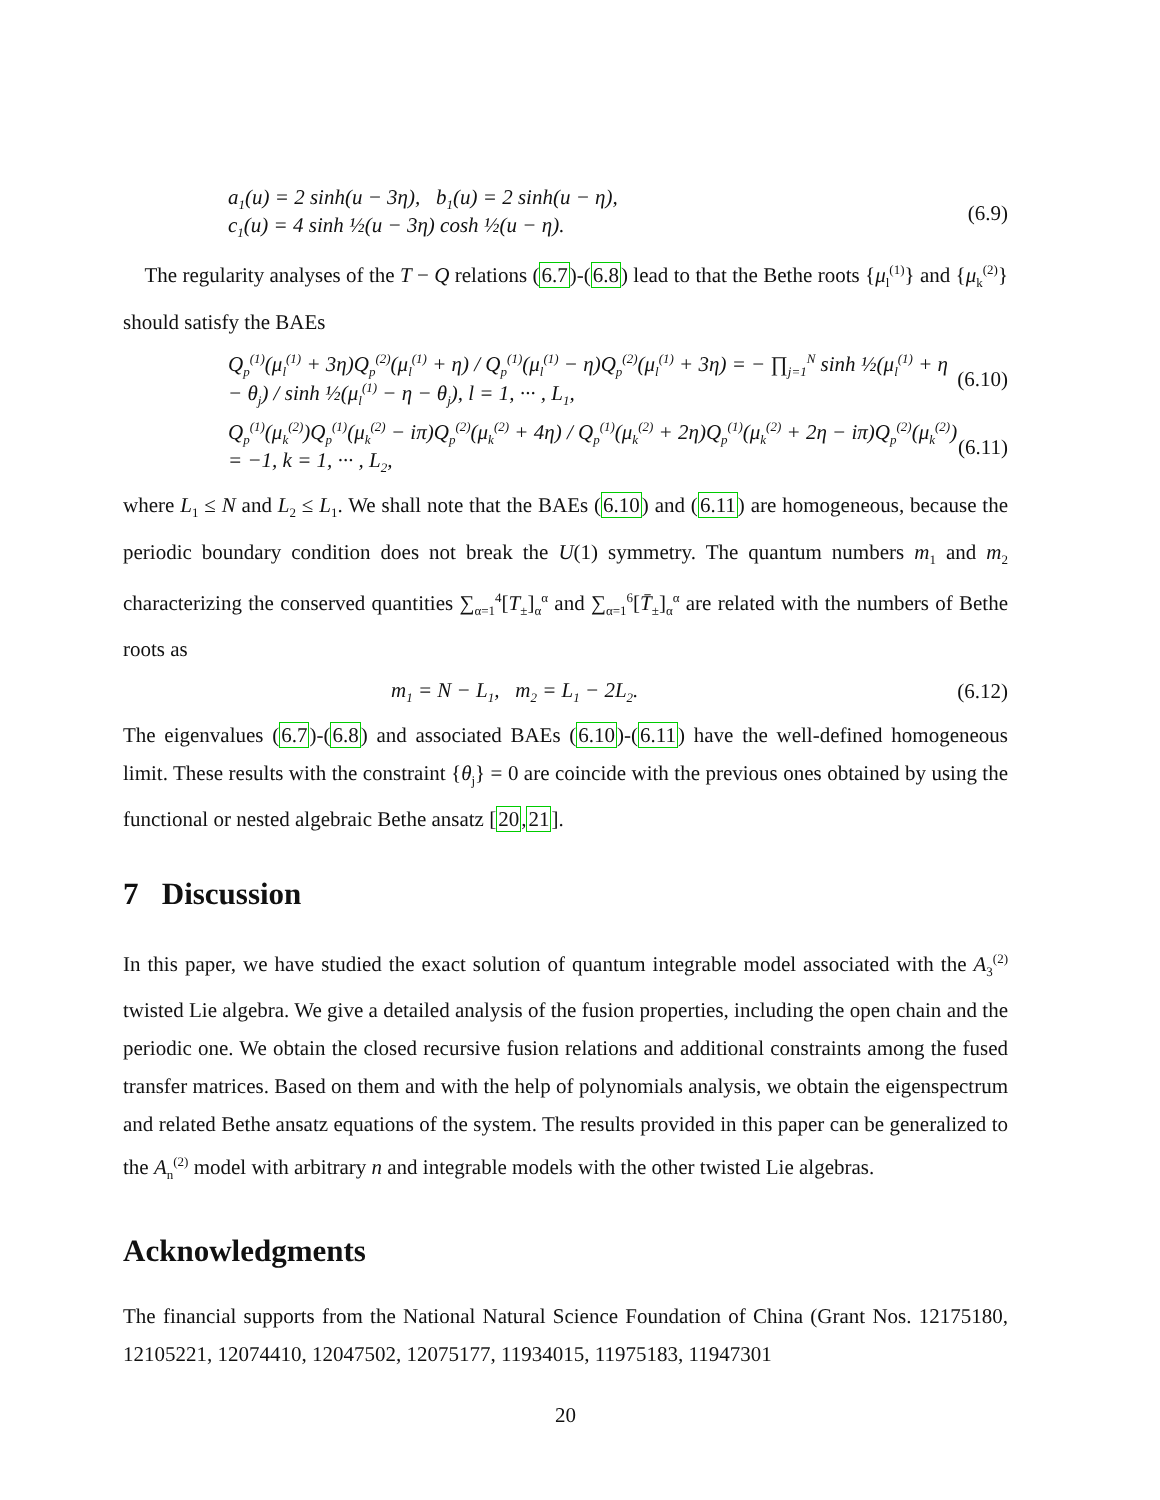a<sub>1</sub>(u) = 2 sinh(u − 3η), b<sub>1</sub>(u) = 2 sinh(u − η),
c<sub>1</sub>(u) = 4 sinh ½(u − 3η) cosh ½(u − η). (6.9)
The regularity analyses of the T − Q relations (6.7)-(6.8) lead to that the Bethe roots {μ<sub>l</sub><sup>(1)</sup>} and {μ<sub>k</sub><sup>(2)</sup>} should satisfy the BAEs
Q<sub>p</sub><sup>(1)</sup>(μ<sub>l</sub><sup>(1)</sup> + 3η)Q<sub>p</sub><sup>(2)</sup>(μ<sub>l</sub><sup>(1)</sup> + η) / Q<sub>p</sub><sup>(1)</sup>(μ<sub>l</sub><sup>(1)</sup> − η)Q<sub>p</sub><sup>(2)</sup>(μ<sub>l</sub><sup>(1)</sup> + 3η) = − ∏<sub>j=1</sub><sup>N</sup> sinh ½(μ<sub>l</sub><sup>(1)</sup> + η − θ<sub>j</sub>) / sinh ½(μ<sub>l</sub><sup>(1)</sup> − η − θ<sub>j</sub>), l = 1, ··· , L<sub>1</sub>, (6.10)
Q<sub>p</sub><sup>(1)</sup>(μ<sub>k</sub><sup>(2)</sup>)Q<sub>p</sub><sup>(1)</sup>(μ<sub>k</sub><sup>(2)</sup> − iπ)Q<sub>p</sub><sup>(2)</sup>(μ<sub>k</sub><sup>(2)</sup> + 4η) / Q<sub>p</sub><sup>(1)</sup>(μ<sub>k</sub><sup>(2)</sup> + 2η)Q<sub>p</sub><sup>(1)</sup>(μ<sub>k</sub><sup>(2)</sup> + 2η − iπ)Q<sub>p</sub><sup>(2)</sup>(μ<sub>k</sub><sup>(2)</sup>) = −1, k = 1, ··· , L<sub>2</sub>, (6.11)
where L<sub>1</sub> ≤ N and L<sub>2</sub> ≤ L<sub>1</sub>. We shall note that the BAEs (6.10) and (6.11) are homogeneous, because the periodic boundary condition does not break the U(1) symmetry. The quantum numbers m<sub>1</sub> and m<sub>2</sub> characterizing the conserved quantities ∑<sub>α=1</sub><sup>4</sup>[T<sub>±</sub>]<sub>α</sub><sup>α</sup> and ∑<sub>α=1</sub><sup>6</sup>[T̄<sub>±</sub>]<sub>α</sub><sup>α</sup> are related with the numbers of Bethe roots as
m<sub>1</sub> = N − L<sub>1</sub>, m<sub>2</sub> = L<sub>1</sub> − 2L<sub>2</sub>. (6.12)
The eigenvalues (6.7)-(6.8) and associated BAEs (6.10)-(6.11) have the well-defined homogeneous limit. These results with the constraint {θ<sub>j</sub>} = 0 are coincide with the previous ones obtained by using the functional or nested algebraic Bethe ansatz [20,21].
7 Discussion
In this paper, we have studied the exact solution of quantum integrable model associated with the A<sub>3</sub><sup>(2)</sup> twisted Lie algebra. We give a detailed analysis of the fusion properties, including the open chain and the periodic one. We obtain the closed recursive fusion relations and additional constraints among the fused transfer matrices. Based on them and with the help of polynomials analysis, we obtain the eigenspectrum and related Bethe ansatz equations of the system. The results provided in this paper can be generalized to the A<sub>n</sub><sup>(2)</sup> model with arbitrary n and integrable models with the other twisted Lie algebras.
Acknowledgments
The financial supports from the National Natural Science Foundation of China (Grant Nos. 12175180, 12105221, 12074410, 12047502, 12075177, 11934015, 11975183, 11947301
20